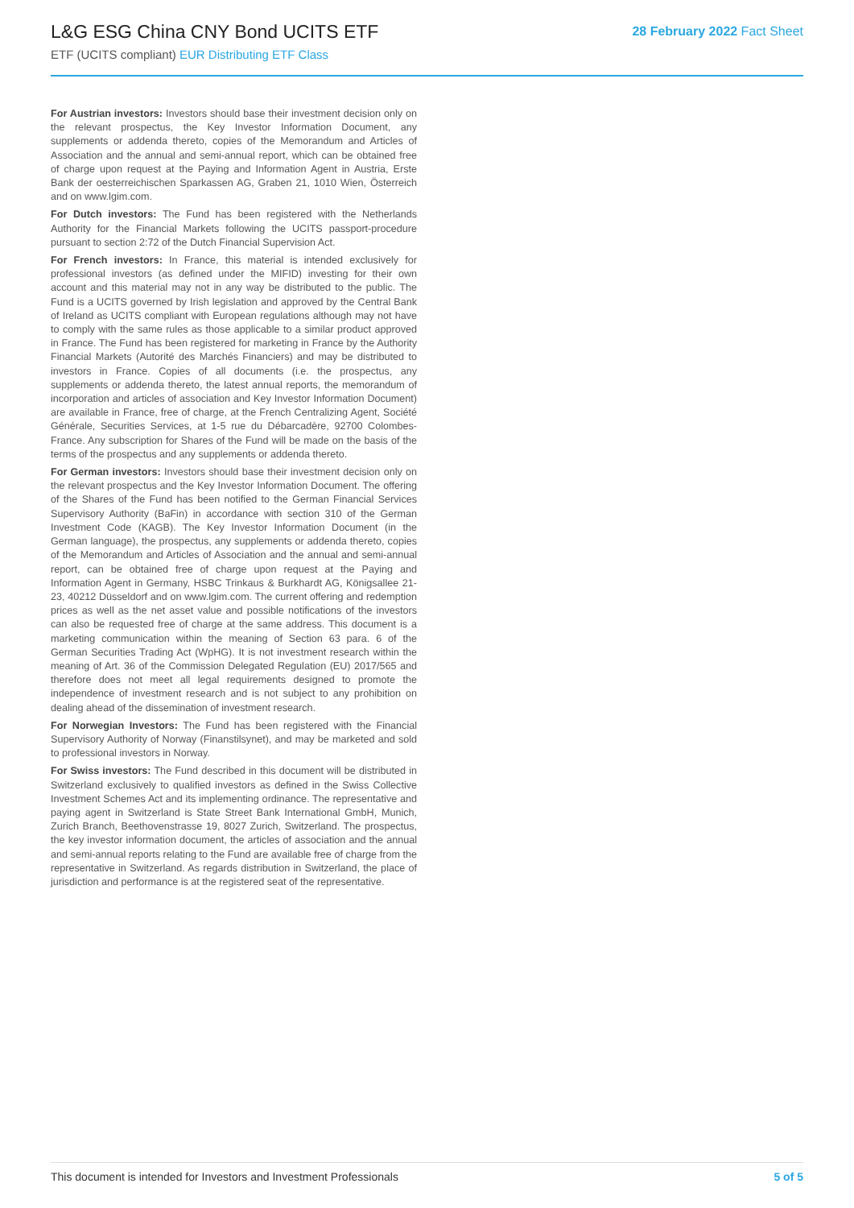L&G ESG China CNY Bond UCITS ETF
ETF (UCITS compliant) EUR Distributing ETF Class
28 February 2022 Fact Sheet
For Austrian investors: Investors should base their investment decision only on the relevant prospectus, the Key Investor Information Document, any supplements or addenda thereto, copies of the Memorandum and Articles of Association and the annual and semi-annual report, which can be obtained free of charge upon request at the Paying and Information Agent in Austria, Erste Bank der oesterreichischen Sparkassen AG, Graben 21, 1010 Wien, Österreich and on www.lgim.com.
For Dutch investors: The Fund has been registered with the Netherlands Authority for the Financial Markets following the UCITS passport-procedure pursuant to section 2:72 of the Dutch Financial Supervision Act.
For French investors: In France, this material is intended exclusively for professional investors (as defined under the MIFID) investing for their own account and this material may not in any way be distributed to the public. The Fund is a UCITS governed by Irish legislation and approved by the Central Bank of Ireland as UCITS compliant with European regulations although may not have to comply with the same rules as those applicable to a similar product approved in France. The Fund has been registered for marketing in France by the Authority Financial Markets (Autorité des Marchés Financiers) and may be distributed to investors in France. Copies of all documents (i.e. the prospectus, any supplements or addenda thereto, the latest annual reports, the memorandum of incorporation and articles of association and Key Investor Information Document) are available in France, free of charge, at the French Centralizing Agent, Société Générale, Securities Services, at 1-5 rue du Débarcadère, 92700 Colombes- France. Any subscription for Shares of the Fund will be made on the basis of the terms of the prospectus and any supplements or addenda thereto.
For German investors: Investors should base their investment decision only on the relevant prospectus and the Key Investor Information Document. The offering of the Shares of the Fund has been notified to the German Financial Services Supervisory Authority (BaFin) in accordance with section 310 of the German Investment Code (KAGB). The Key Investor Information Document (in the German language), the prospectus, any supplements or addenda thereto, copies of the Memorandum and Articles of Association and the annual and semi-annual report, can be obtained free of charge upon request at the Paying and Information Agent in Germany, HSBC Trinkaus & Burkhardt AG, Königsallee 21-23, 40212 Düsseldorf and on www.lgim.com. The current offering and redemption prices as well as the net asset value and possible notifications of the investors can also be requested free of charge at the same address. This document is a marketing communication within the meaning of Section 63 para. 6 of the German Securities Trading Act (WpHG). It is not investment research within the meaning of Art. 36 of the Commission Delegated Regulation (EU) 2017/565 and therefore does not meet all legal requirements designed to promote the independence of investment research and is not subject to any prohibition on dealing ahead of the dissemination of investment research.
For Norwegian Investors: The Fund has been registered with the Financial Supervisory Authority of Norway (Finanstilsynet), and may be marketed and sold to professional investors in Norway.
For Swiss investors: The Fund described in this document will be distributed in Switzerland exclusively to qualified investors as defined in the Swiss Collective Investment Schemes Act and its implementing ordinance. The representative and paying agent in Switzerland is State Street Bank International GmbH, Munich, Zurich Branch, Beethovenstrasse 19, 8027 Zurich, Switzerland. The prospectus, the key investor information document, the articles of association and the annual and semi-annual reports relating to the Fund are available free of charge from the representative in Switzerland. As regards distribution in Switzerland, the place of jurisdiction and performance is at the registered seat of the representative.
This document is intended for Investors and Investment Professionals 5 of 5